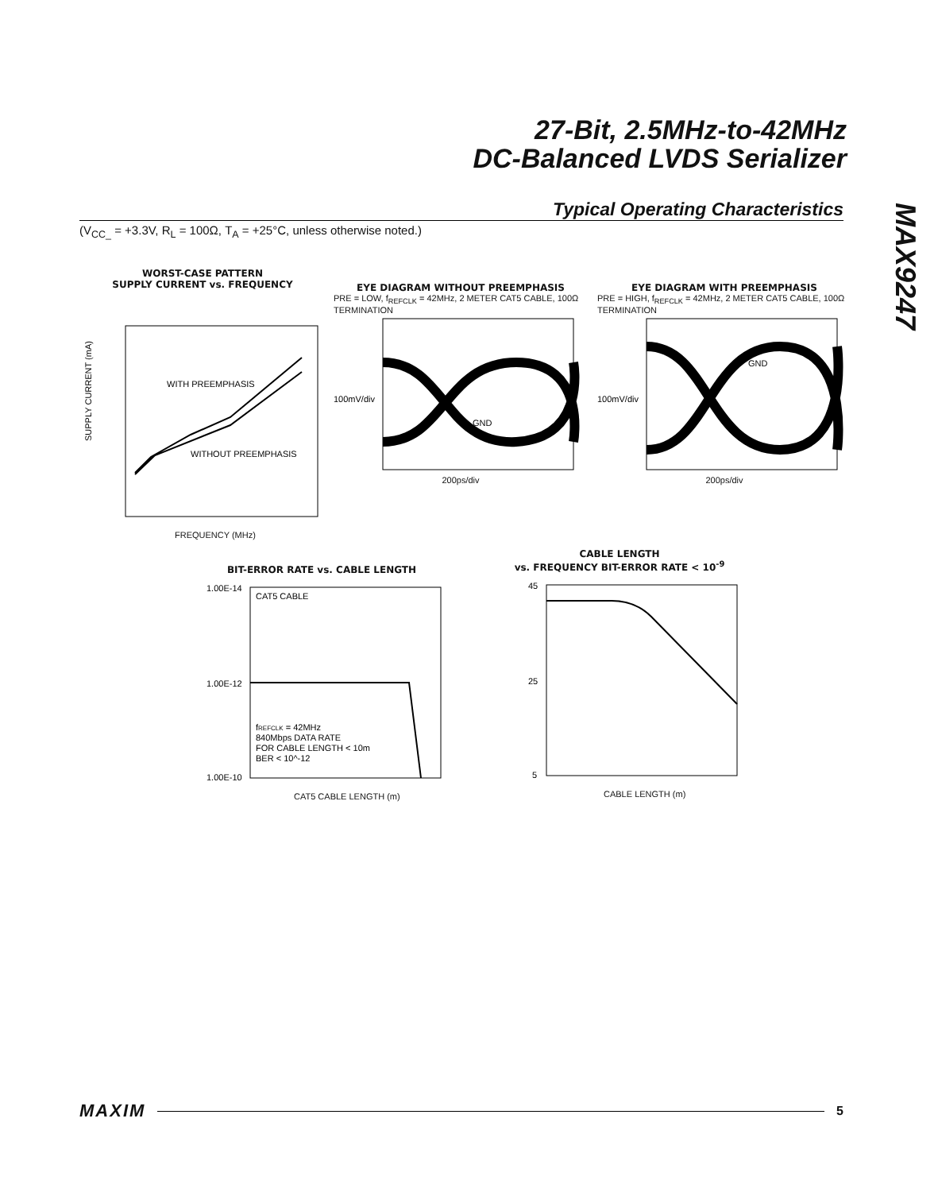27-Bit, 2.5MHz-to-42MHz
DC-Balanced LVDS Serializer
MAX9247
Typical Operating Characteristics
(V<sub>CC_</sub> = +3.3V, R<sub>L</sub> = 100Ω, T<sub>A</sub> = +25°C, unless otherwise noted.)
WORST-CASE PATTERN
SUPPLY CURRENT vs. FREQUENCY
WITH PREEMPHASIS
WITHOUT PREEMPHASIS
SUPPLY CURRENT (mA)
FREQUENCY (MHz)
EYE DIAGRAM WITHOUT PREEMPHASIS
PRE = LOW, f<sub>REFCLK</sub> = 42MHz, 2 METER CAT5 CABLE, 100Ω TERMINATION
100mV/div
GND
200ps/div
EYE DIAGRAM WITH PREEMPHASIS
PRE = HIGH, f<sub>REFCLK</sub> = 42MHz, 2 METER CAT5 CABLE, 100Ω TERMINATION
100mV/div
GND
200ps/div
BIT-ERROR RATE vs. CABLE LENGTH
CAT5 CABLE
1.00E-14
1.00E-12
1.00E-10
fREFCLK = 42MHz
840Mbps DATA RATE
FOR CABLE LENGTH < 10m
BER < 10^-12
CAT5 CABLE LENGTH (m)
CABLE LENGTH
vs. FREQUENCY BIT-ERROR RATE < 10<sup>-9</sup>
45
25
5
CABLE LENGTH (m)
MAXIM 5